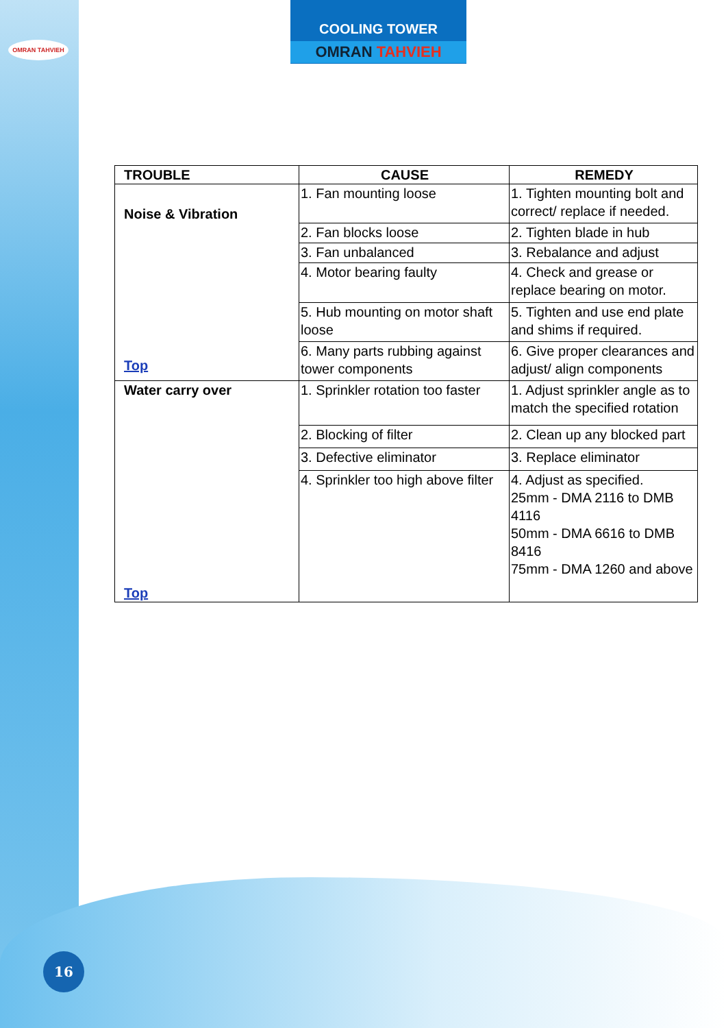OMRAN TAHVIEH
COOLING TOWER
OMRAN TAHVIEH
| TROUBLE | CAUSE | REMEDY |
| --- | --- | --- |
| Noise & Vibration Top | 1. Fan mounting loose | 1. Tighten mounting bolt and correct/ replace if needed. |
| | 2. Fan blocks loose | 2. Tighten blade in hub |
| | 3. Fan unbalanced | 3. Rebalance and adjust |
| | 4. Motor bearing faulty | 4. Check and grease or replace bearing on motor. |
| | 5. Hub mounting on motor shaft loose | 5. Tighten and use end plate and shims if required. |
| | 6. Many parts rubbing against tower components | 6. Give proper clearances and adjust/ align components |
| Water carry over Top | 1. Sprinkler rotation too faster | 1. Adjust sprinkler angle as to match the specified rotation |
| | 2. Blocking of filter | 2. Clean up any blocked part |
| | 3. Defective eliminator | 3. Replace eliminator |
| | 4. Sprinkler too high above filter | 4. Adjust as specified. 25mm - DMA 2116 to DMB 4116 50mm - DMA 6616 to DMB 8416 75mm - DMA 1260 and above |
16